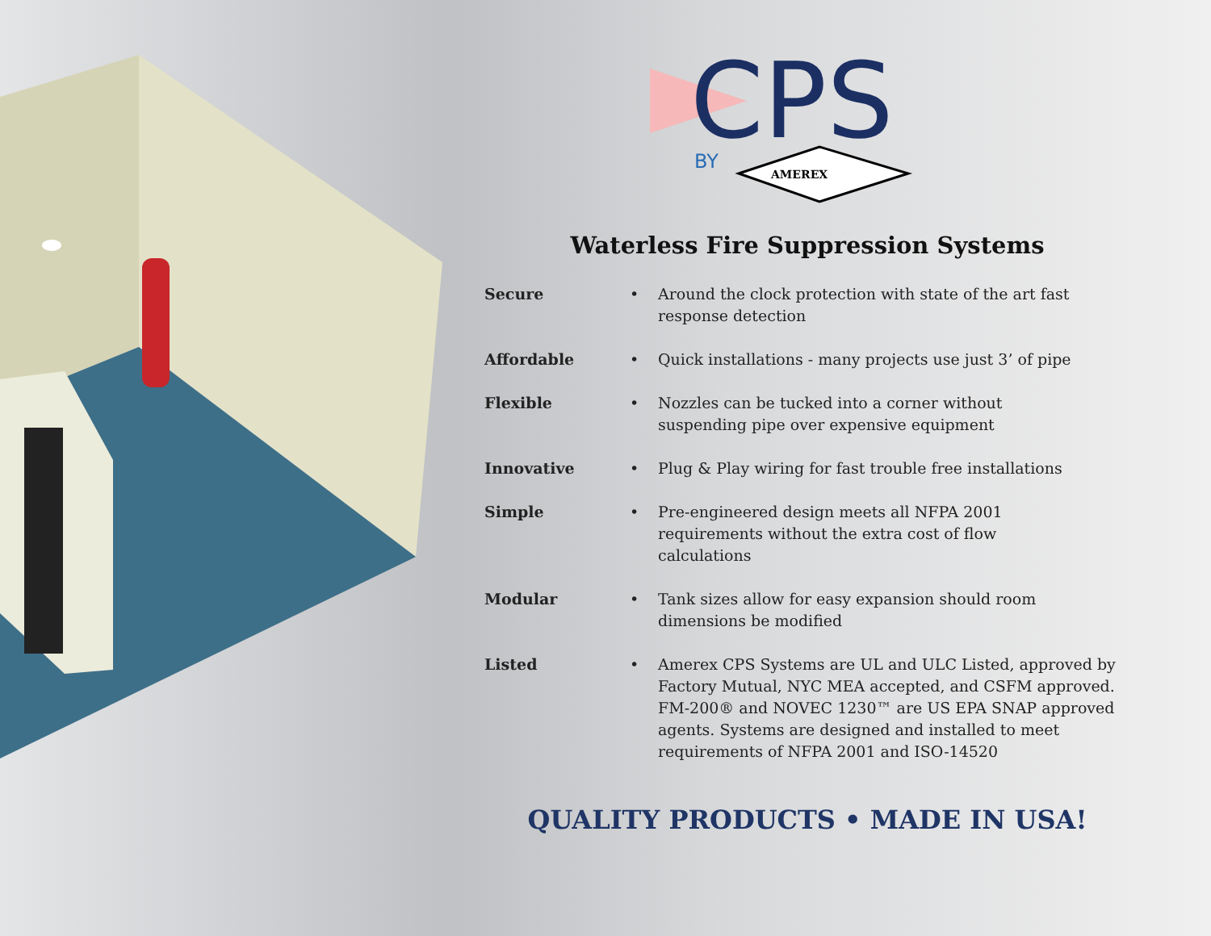CPS
BY
AMEREX
Waterless Fire Suppression Systems
| Secure | • | Around the clock protection with state of the art fast response detection |
| Affordable | • | Quick installations - many projects use just 3’ of pipe |
| Flexible | • | Nozzles can be tucked into a corner without suspending pipe over expensive equipment |
| Innovative | • | Plug & Play wiring for fast trouble free installations |
| Simple | • | Pre-engineered design meets all NFPA 2001 requirements without the extra cost of flow calculations |
| Modular | • | Tank sizes allow for easy expansion should room dimensions be modified |
| Listed | • | Amerex CPS Systems are UL and ULC Listed, approved by Factory Mutual, NYC MEA accepted, and CSFM approved. FM-200® and NOVEC 1230™ are US EPA SNAP approved agents. Systems are designed and installed to meet requirements of NFPA 2001 and ISO-14520 |
QUALITY PRODUCTS • MADE IN USA!